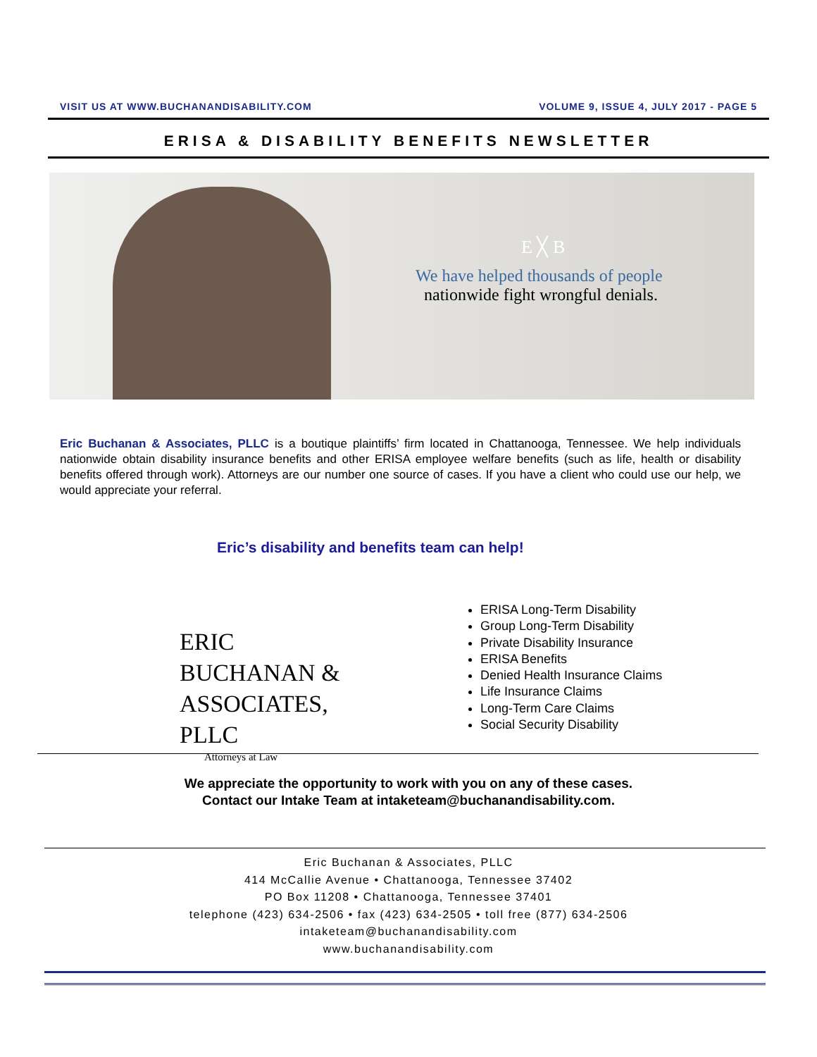VISIT US AT WWW.BUCHANANDISABILITY.COM VOLUME 9, ISSUE 4, JULY 2017 - PAGE 5
ERISA & DISABILITY BENEFITS NEWSLETTER
E ╳ B
We have helped thousands of people
nationwide fight wrongful denials.
Eric Buchanan & Associates, PLLC is a boutique plaintiffs’ firm located in Chattanooga, Tennessee. We help individuals nationwide obtain disability insurance benefits and other ERISA employee welfare benefits (such as life, health or disability benefits offered through work). Attorneys are our number one source of cases. If you have a client who could use our help, we would appreciate your referral.
Eric’s disability and benefits team can help!
ERIC
BUCHANAN &
ASSOCIATES, PLLC
Attorneys at Law
ERISA Long-Term Disability
Group Long-Term Disability
Private Disability Insurance
ERISA Benefits
Denied Health Insurance Claims
Life Insurance Claims
Long-Term Care Claims
Social Security Disability
We appreciate the opportunity to work with you on any of these cases.
Contact our Intake Team at intaketeam@buchanandisability.com.
Eric Buchanan & Associates, PLLC
414 McCallie Avenue • Chattanooga, Tennessee 37402
PO Box 11208 • Chattanooga, Tennessee 37401
telephone (423) 634-2506 • fax (423) 634-2505 • toll free (877) 634-2506
intaketeam@buchanandisability.com
www.buchanandisability.com